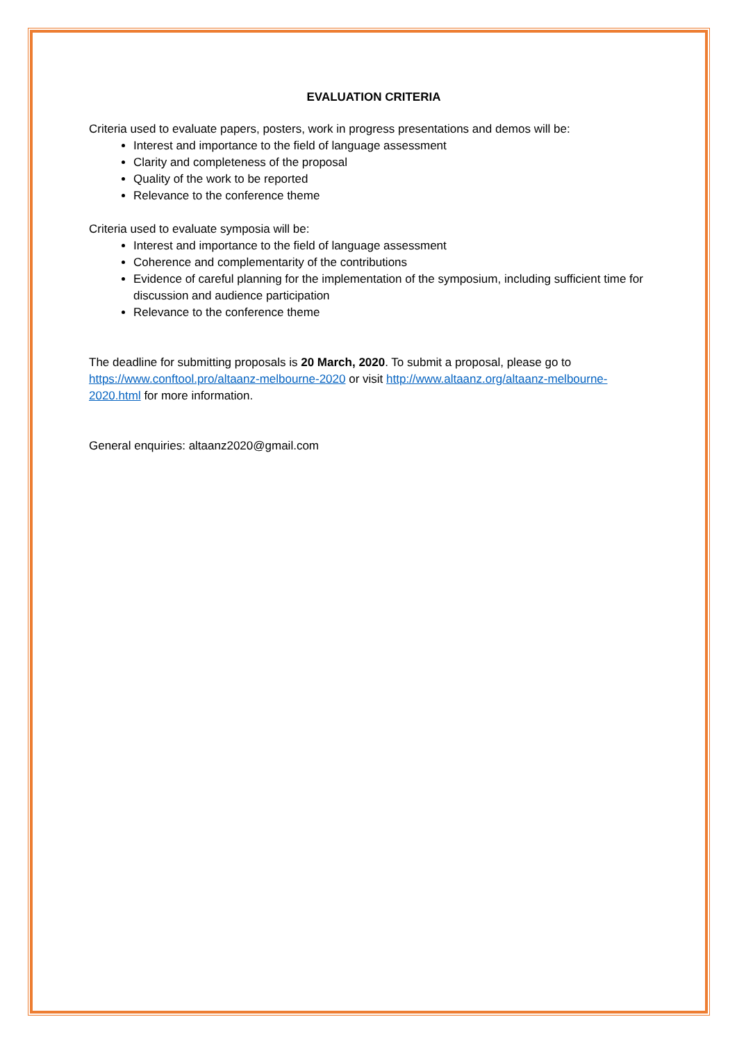EVALUATION CRITERIA
Criteria used to evaluate papers, posters, work in progress presentations and demos will be:
Interest and importance to the field of language assessment
Clarity and completeness of the proposal
Quality of the work to be reported
Relevance to the conference theme
Criteria used to evaluate symposia will be:
Interest and importance to the field of language assessment
Coherence and complementarity of the contributions
Evidence of careful planning for the implementation of the symposium, including sufficient time for discussion and audience participation
Relevance to the conference theme
The deadline for submitting proposals is 20 March, 2020. To submit a proposal, please go to https://www.conftool.pro/altaanz-melbourne-2020 or visit http://www.altaanz.org/altaanz-melbourne-2020.html for more information.
General enquiries: altaanz2020@gmail.com